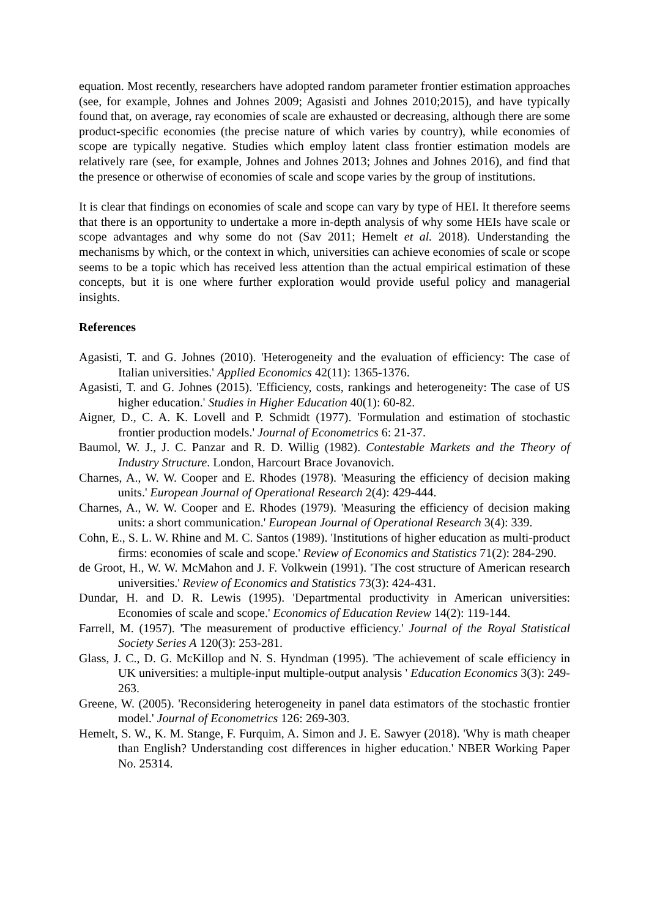equation. Most recently, researchers have adopted random parameter frontier estimation approaches (see, for example, Johnes and Johnes 2009; Agasisti and Johnes 2010;2015), and have typically found that, on average, ray economies of scale are exhausted or decreasing, although there are some product-specific economies (the precise nature of which varies by country), while economies of scope are typically negative. Studies which employ latent class frontier estimation models are relatively rare (see, for example, Johnes and Johnes 2013; Johnes and Johnes 2016), and find that the presence or otherwise of economies of scale and scope varies by the group of institutions.
It is clear that findings on economies of scale and scope can vary by type of HEI. It therefore seems that there is an opportunity to undertake a more in-depth analysis of why some HEIs have scale or scope advantages and why some do not (Sav 2011; Hemelt et al. 2018). Understanding the mechanisms by which, or the context in which, universities can achieve economies of scale or scope seems to be a topic which has received less attention than the actual empirical estimation of these concepts, but it is one where further exploration would provide useful policy and managerial insights.
References
Agasisti, T. and G. Johnes (2010). 'Heterogeneity and the evaluation of efficiency: The case of Italian universities.' Applied Economics 42(11): 1365-1376.
Agasisti, T. and G. Johnes (2015). 'Efficiency, costs, rankings and heterogeneity: The case of US higher education.' Studies in Higher Education 40(1): 60-82.
Aigner, D., C. A. K. Lovell and P. Schmidt (1977). 'Formulation and estimation of stochastic frontier production models.' Journal of Econometrics 6: 21-37.
Baumol, W. J., J. C. Panzar and R. D. Willig (1982). Contestable Markets and the Theory of Industry Structure. London, Harcourt Brace Jovanovich.
Charnes, A., W. W. Cooper and E. Rhodes (1978). 'Measuring the efficiency of decision making units.' European Journal of Operational Research 2(4): 429-444.
Charnes, A., W. W. Cooper and E. Rhodes (1979). 'Measuring the efficiency of decision making units: a short communication.' European Journal of Operational Research 3(4): 339.
Cohn, E., S. L. W. Rhine and M. C. Santos (1989). 'Institutions of higher education as multi-product firms: economies of scale and scope.' Review of Economics and Statistics 71(2): 284-290.
de Groot, H., W. W. McMahon and J. F. Volkwein (1991). 'The cost structure of American research universities.' Review of Economics and Statistics 73(3): 424-431.
Dundar, H. and D. R. Lewis (1995). 'Departmental productivity in American universities: Economies of scale and scope.' Economics of Education Review 14(2): 119-144.
Farrell, M. (1957). 'The measurement of productive efficiency.' Journal of the Royal Statistical Society Series A 120(3): 253-281.
Glass, J. C., D. G. McKillop and N. S. Hyndman (1995). 'The achievement of scale efficiency in UK universities: a multiple-input multiple-output analysis ' Education Economics 3(3): 249-263.
Greene, W. (2005). 'Reconsidering heterogeneity in panel data estimators of the stochastic frontier model.' Journal of Econometrics 126: 269-303.
Hemelt, S. W., K. M. Stange, F. Furquim, A. Simon and J. E. Sawyer (2018). 'Why is math cheaper than English? Understanding cost differences in higher education.' NBER Working Paper No. 25314.